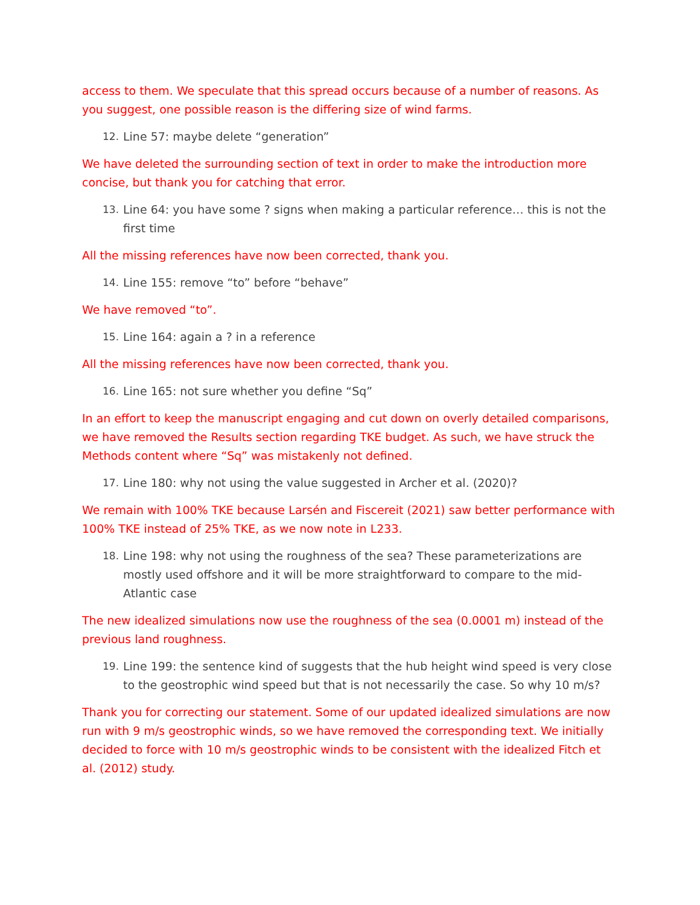access to them. We speculate that this spread occurs because of a number of reasons. As you suggest, one possible reason is the differing size of wind farms.
12. Line 57: maybe delete “generation”
We have deleted the surrounding section of text in order to make the introduction more concise, but thank you for catching that error.
13. Line 64: you have some ? signs when making a particular reference… this is not the first time
All the missing references have now been corrected, thank you.
14. Line 155: remove “to” before “behave”
We have removed “to”.
15. Line 164: again a ? in a reference
All the missing references have now been corrected, thank you.
16. Line 165: not sure whether you define “Sq”
In an effort to keep the manuscript engaging and cut down on overly detailed comparisons, we have removed the Results section regarding TKE budget. As such, we have struck the Methods content where “Sq” was mistakenly not defined.
17. Line 180: why not using the value suggested in Archer et al. (2020)?
We remain with 100% TKE because Larsén and Fiscereit (2021) saw better performance with 100% TKE instead of 25% TKE, as we now note in L233.
18. Line 198: why not using the roughness of the sea? These parameterizations are mostly used offshore and it will be more straightforward to compare to the mid-Atlantic case
The new idealized simulations now use the roughness of the sea (0.0001 m) instead of the previous land roughness.
19. Line 199: the sentence kind of suggests that the hub height wind speed is very close to the geostrophic wind speed but that is not necessarily the case. So why 10 m/s?
Thank you for correcting our statement. Some of our updated idealized simulations are now run with 9 m/s geostrophic winds, so we have removed the corresponding text. We initially decided to force with 10 m/s geostrophic winds to be consistent with the idealized Fitch et al. (2012) study.